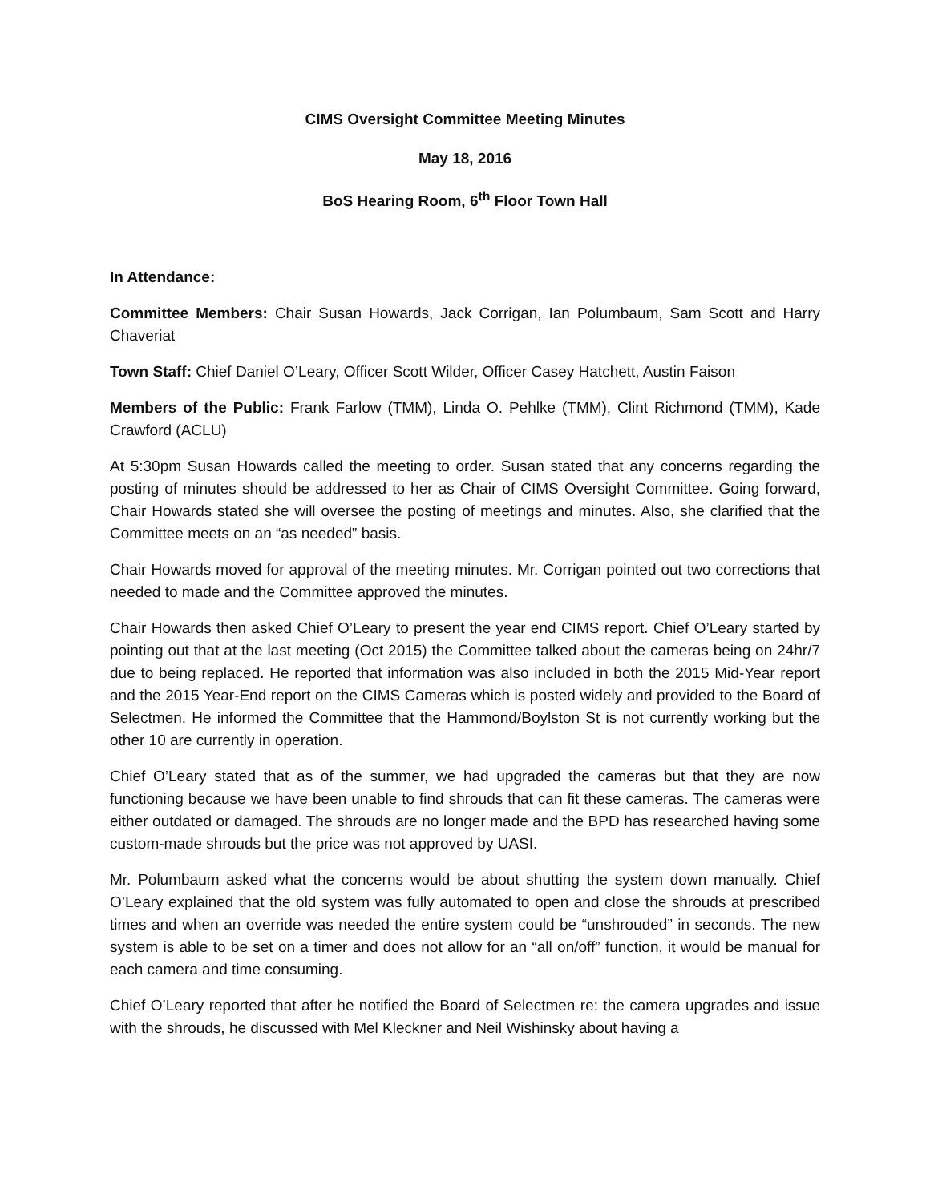CIMS Oversight Committee Meeting Minutes
May 18, 2016
BoS Hearing Room, 6<sup>th</sup> Floor Town Hall
In Attendance:
Committee Members: Chair Susan Howards, Jack Corrigan, Ian Polumbaum, Sam Scott and Harry Chaveriat
Town Staff: Chief Daniel O’Leary, Officer Scott Wilder, Officer Casey Hatchett, Austin Faison
Members of the Public: Frank Farlow (TMM), Linda O. Pehlke (TMM), Clint Richmond (TMM), Kade Crawford (ACLU)
At 5:30pm Susan Howards called the meeting to order. Susan stated that any concerns regarding the posting of minutes should be addressed to her as Chair of CIMS Oversight Committee. Going forward, Chair Howards stated she will oversee the posting of meetings and minutes. Also, she clarified that the Committee meets on an “as needed” basis.
Chair Howards moved for approval of the meeting minutes. Mr. Corrigan pointed out two corrections that needed to made and the Committee approved the minutes.
Chair Howards then asked Chief O’Leary to present the year end CIMS report. Chief O’Leary started by pointing out that at the last meeting (Oct 2015) the Committee talked about the cameras being on 24hr/7 due to being replaced. He reported that information was also included in both the 2015 Mid-Year report and the 2015 Year-End report on the CIMS Cameras which is posted widely and provided to the Board of Selectmen. He informed the Committee that the Hammond/Boylston St is not currently working but the other 10 are currently in operation.
Chief O’Leary stated that as of the summer, we had upgraded the cameras but that they are now functioning because we have been unable to find shrouds that can fit these cameras. The cameras were either outdated or damaged. The shrouds are no longer made and the BPD has researched having some custom-made shrouds but the price was not approved by UASI.
Mr. Polumbaum asked what the concerns would be about shutting the system down manually. Chief O’Leary explained that the old system was fully automated to open and close the shrouds at prescribed times and when an override was needed the entire system could be “unshrouded” in seconds. The new system is able to be set on a timer and does not allow for an “all on/off” function, it would be manual for each camera and time consuming.
Chief O’Leary reported that after he notified the Board of Selectmen re: the camera upgrades and issue with the shrouds, he discussed with Mel Kleckner and Neil Wishinsky about having a